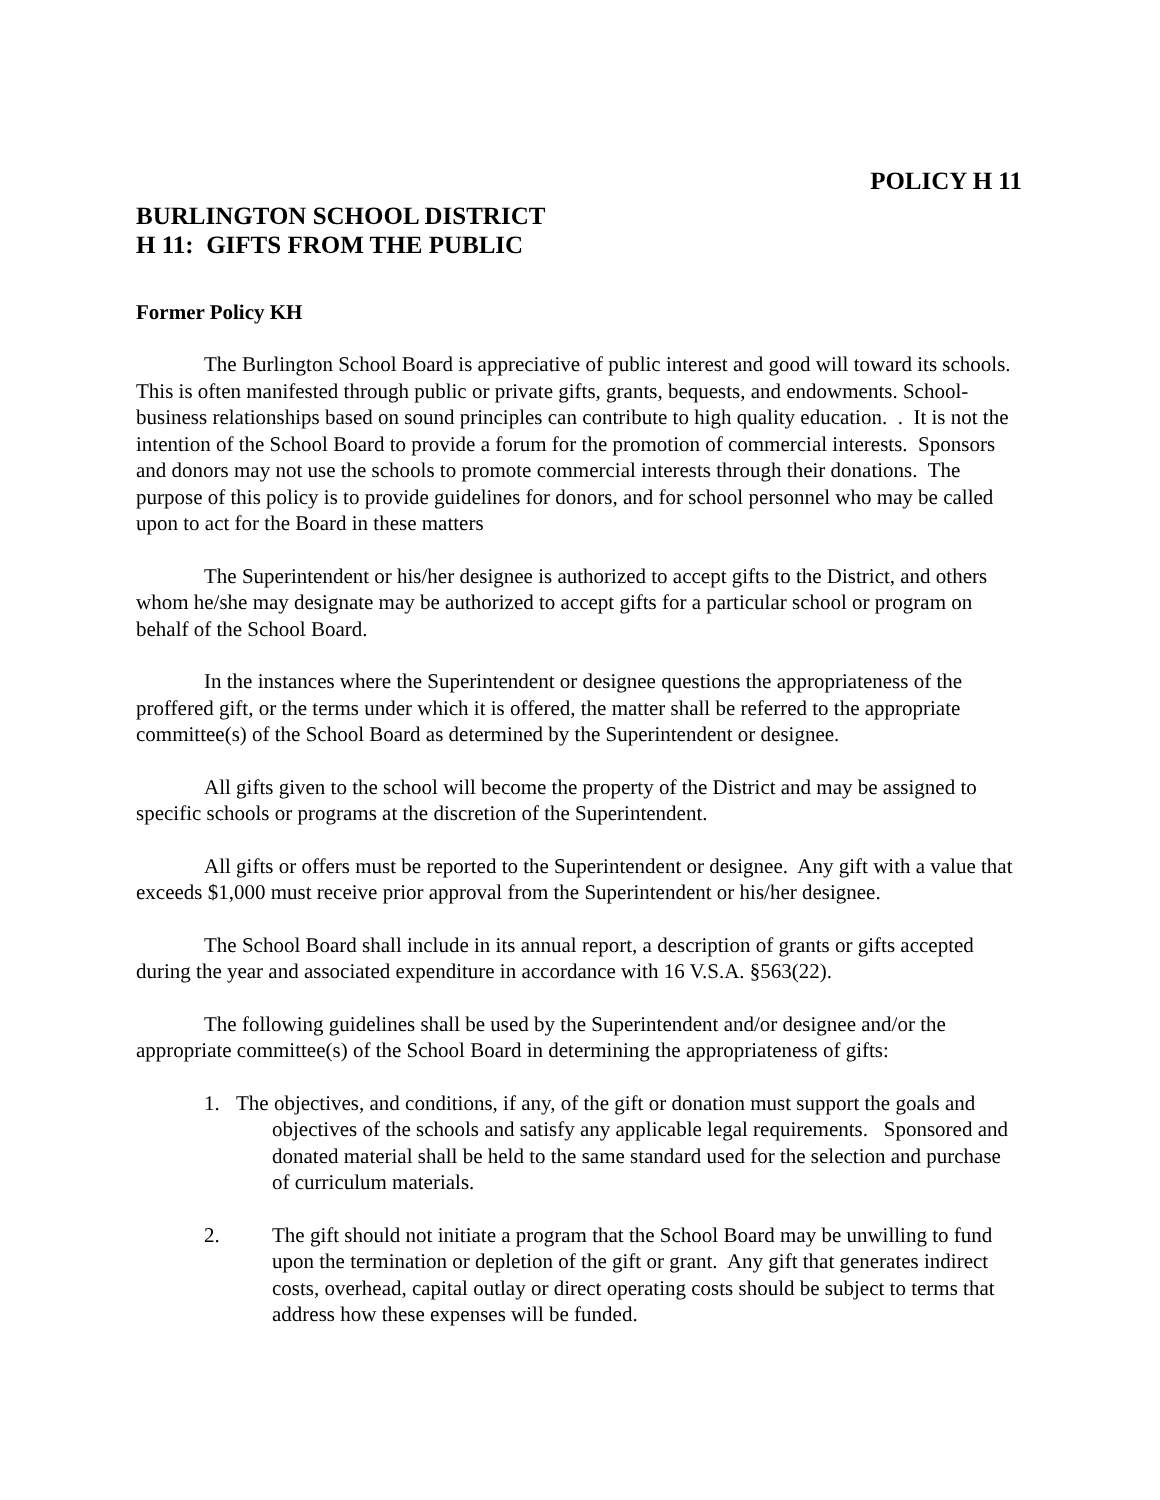POLICY H 11
BURLINGTON SCHOOL DISTRICT
H 11: GIFTS FROM THE PUBLIC
Former Policy KH
The Burlington School Board is appreciative of public interest and good will toward its schools. This is often manifested through public or private gifts, grants, bequests, and endowments. School-business relationships based on sound principles can contribute to high quality education. . It is not the intention of the School Board to provide a forum for the promotion of commercial interests. Sponsors and donors may not use the schools to promote commercial interests through their donations. The purpose of this policy is to provide guidelines for donors, and for school personnel who may be called upon to act for the Board in these matters
The Superintendent or his/her designee is authorized to accept gifts to the District, and others whom he/she may designate may be authorized to accept gifts for a particular school or program on behalf of the School Board.
In the instances where the Superintendent or designee questions the appropriateness of the proffered gift, or the terms under which it is offered, the matter shall be referred to the appropriate committee(s) of the School Board as determined by the Superintendent or designee.
All gifts given to the school will become the property of the District and may be assigned to specific schools or programs at the discretion of the Superintendent.
All gifts or offers must be reported to the Superintendent or designee. Any gift with a value that exceeds $1,000 must receive prior approval from the Superintendent or his/her designee.
The School Board shall include in its annual report, a description of grants or gifts accepted during the year and associated expenditure in accordance with 16 V.S.A. §563(22).
The following guidelines shall be used by the Superintendent and/or designee and/or the appropriate committee(s) of the School Board in determining the appropriateness of gifts:
1. The objectives, and conditions, if any, of the gift or donation must support the goals and
objectives of the schools and satisfy any applicable legal requirements. Sponsored and donated material shall be held to the same standard used for the selection and purchase of curriculum materials.
2. The gift should not initiate a program that the School Board may be unwilling to fund upon the termination or depletion of the gift or grant. Any gift that generates indirect costs, overhead, capital outlay or direct operating costs should be subject to terms that address how these expenses will be funded.